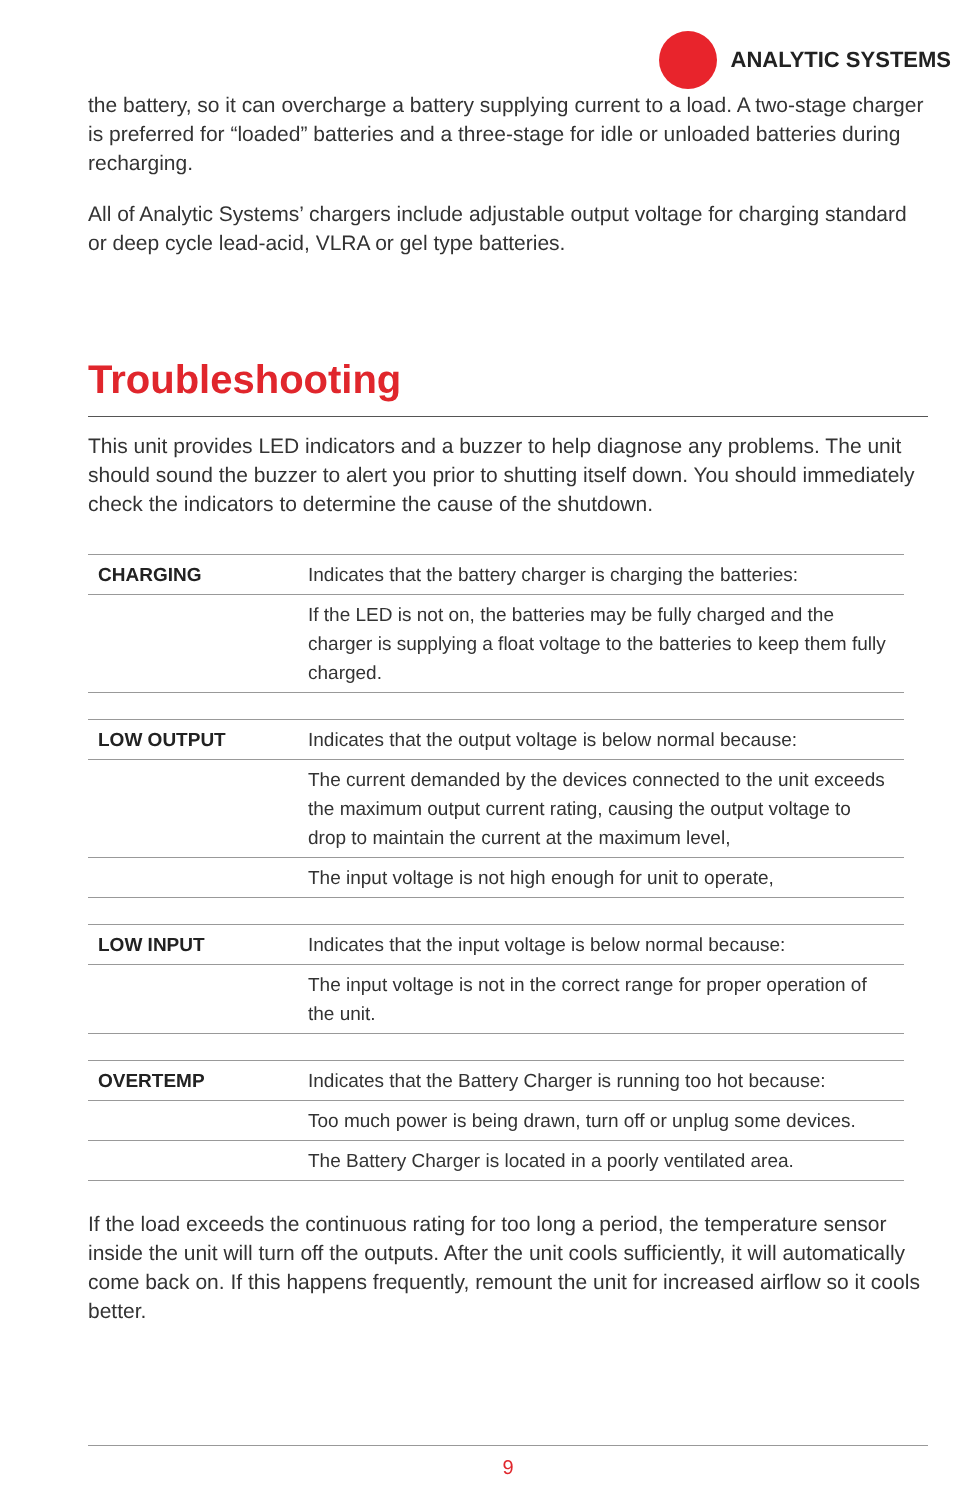ANALYTIC SYSTEMS
the battery, so it can overcharge a battery supplying current to a load. A two-stage charger is preferred for “loaded” batteries and a three-stage for idle or unloaded batteries during recharging.
All of Analytic Systems’ chargers include adjustable output voltage for charging standard or deep cycle lead-acid, VLRA or gel type batteries.
Troubleshooting
This unit provides LED indicators and a buzzer to help diagnose any problems. The unit should sound the buzzer to alert you prior to shutting itself down. You should immediately check the indicators to determine the cause of the shutdown.
| CHARGING | Indicates that the battery charger is charging the batteries: |
| | If the LED is not on, the batteries may be fully charged and the charger is supplying a float voltage to the batteries to keep them fully charged. |
| LOW OUTPUT | Indicates that the output voltage is below normal because: |
| | The current demanded by the devices connected to the unit exceeds the maximum output current rating, causing the output voltage to drop to maintain the current at the maximum level, |
| | The input voltage is not high enough for unit to operate, |
| LOW INPUT | Indicates that the input voltage is below normal because: |
| | The input voltage is not in the correct range for proper operation of the unit. |
| OVERTEMP | Indicates that the Battery Charger is running too hot because: |
| | Too much power is being drawn, turn off or unplug some devices. |
| | The Battery Charger is located in a poorly ventilated area. |
If the load exceeds the continuous rating for too long a period, the temperature sensor inside the unit will turn off the outputs. After the unit cools sufficiently, it will automatically come back on. If this happens frequently, remount the unit for increased airflow so it cools better.
9